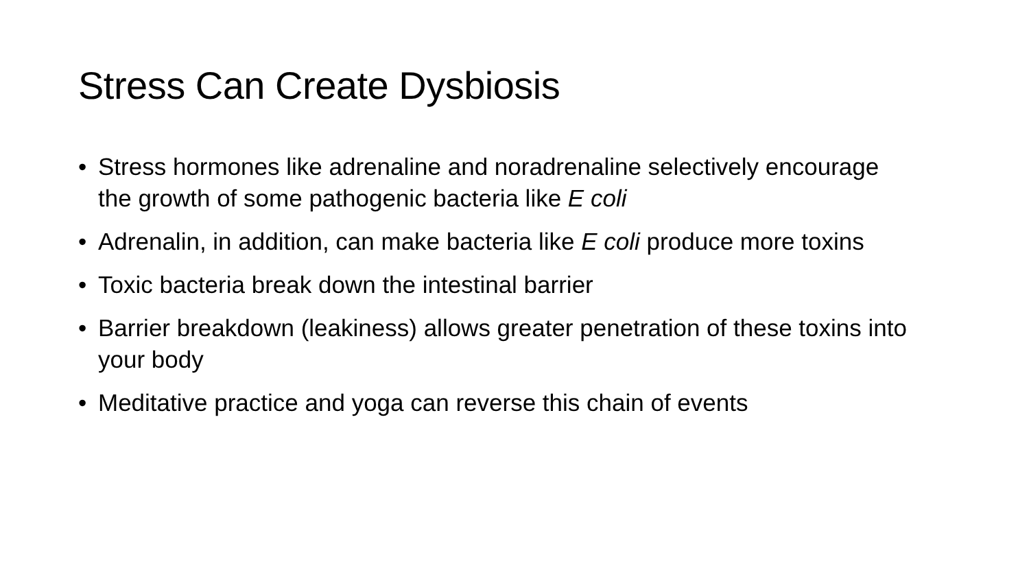Stress Can Create Dysbiosis
• Stress hormones like adrenaline and noradrenaline selectively encourage the growth of some pathogenic bacteria like E coli
• Adrenalin, in addition, can make bacteria like E coli produce more toxins
• Toxic bacteria break down the intestinal barrier
• Barrier breakdown (leakiness) allows greater penetration of these toxins into your body
• Meditative practice and yoga can reverse this chain of events